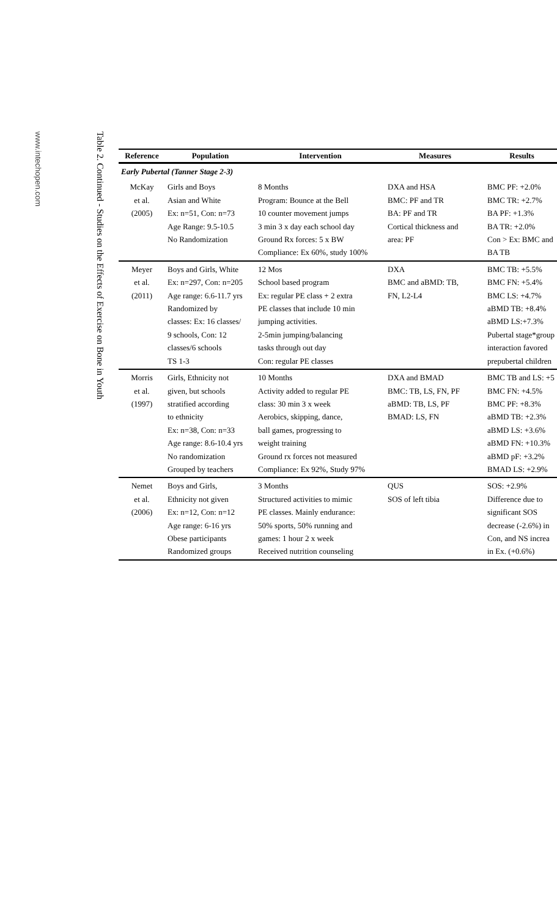www.intechopen.com
Table 2. Continued - Studies on the Effects of Exercise on Bone in Youth
| Reference | Population | Intervention | Measures | Results |
| --- | --- | --- | --- | --- |
| Early Pubertal (Tanner Stage 2-3) | | | | |
| McKay et al. (2005) | Girls and Boys Asian and White Ex: n=51, Con: n=73 Age Range: 9.5-10.5 No Randomization | 8 Months Program: Bounce at the Bell 10 counter movement jumps 3 min 3 x day each school day Ground Rx forces: 5 x BW Compliance: Ex 60%, study 100% | DXA and HSA BMC: PF and TR BA: PF and TR Cortical thickness and area: PF | BMC PF: +2.0% BMC TR: +2.7% BA PF: +1.3% BA TR: +2.0% Con > Ex: BMC and BA TB |
| Meyer et al. (2011) | Boys and Girls, White Ex: n=297, Con: n=205 Age range: 6.6-11.7 yrs Randomized by classes: Ex: 16 classes/ 9 schools, Con: 12 classes/6 schools TS 1-3 | 12 Mos School based program Ex: regular PE class + 2 extra PE classes that include 10 min jumping activities. 2-5min jumping/balancing tasks through out day Con: regular PE classes | DXA BMC and aBMD: TB, FN, L2-L4 | BMC TB: +5.5% BMC FN: +5.4% BMC LS: +4.7% aBMD TB: +8.4% aBMD LS:+7.3% Pubertal stage*group interaction favored prepubertal children |
| Morris et al. (1997) | Girls, Ethnicity not given, but schools stratified according to ethnicity Ex: n=38, Con: n=33 Age range: 8.6-10.4 yrs No randomization Grouped by teachers | 10 Months Activity added to regular PE class: 30 min 3 x week Aerobics, skipping, dance, ball games, progressing to weight training Ground rx forces not measured Compliance: Ex 92%, Study 97% | DXA and BMAD BMC: TB, LS, FN, PF aBMD: TB, LS, PF BMAD: LS, FN | BMC TB and LS: +5 BMC FN: +4.5% BMC PF: +8.3% aBMD TB: +2.3% aBMD LS: +3.6% aBMD FN: +10.3% aBMD pF: +3.2% BMAD LS: +2.9% |
| Nemet et al. (2006) | Boys and Girls, Ethnicity not given Ex: n=12, Con: n=12 Age range: 6-16 yrs Obese participants Randomized groups | 3 Months Structured activities to mimic PE classes. Mainly endurance: 50% sports, 50% running and games: 1 hour 2 x week Received nutrition counseling | QUS SOS of left tibia | SOS: +2.9% Difference due to significant SOS decrease (-2.6%) in Con, and NS increa in Ex. (+0.6%) |